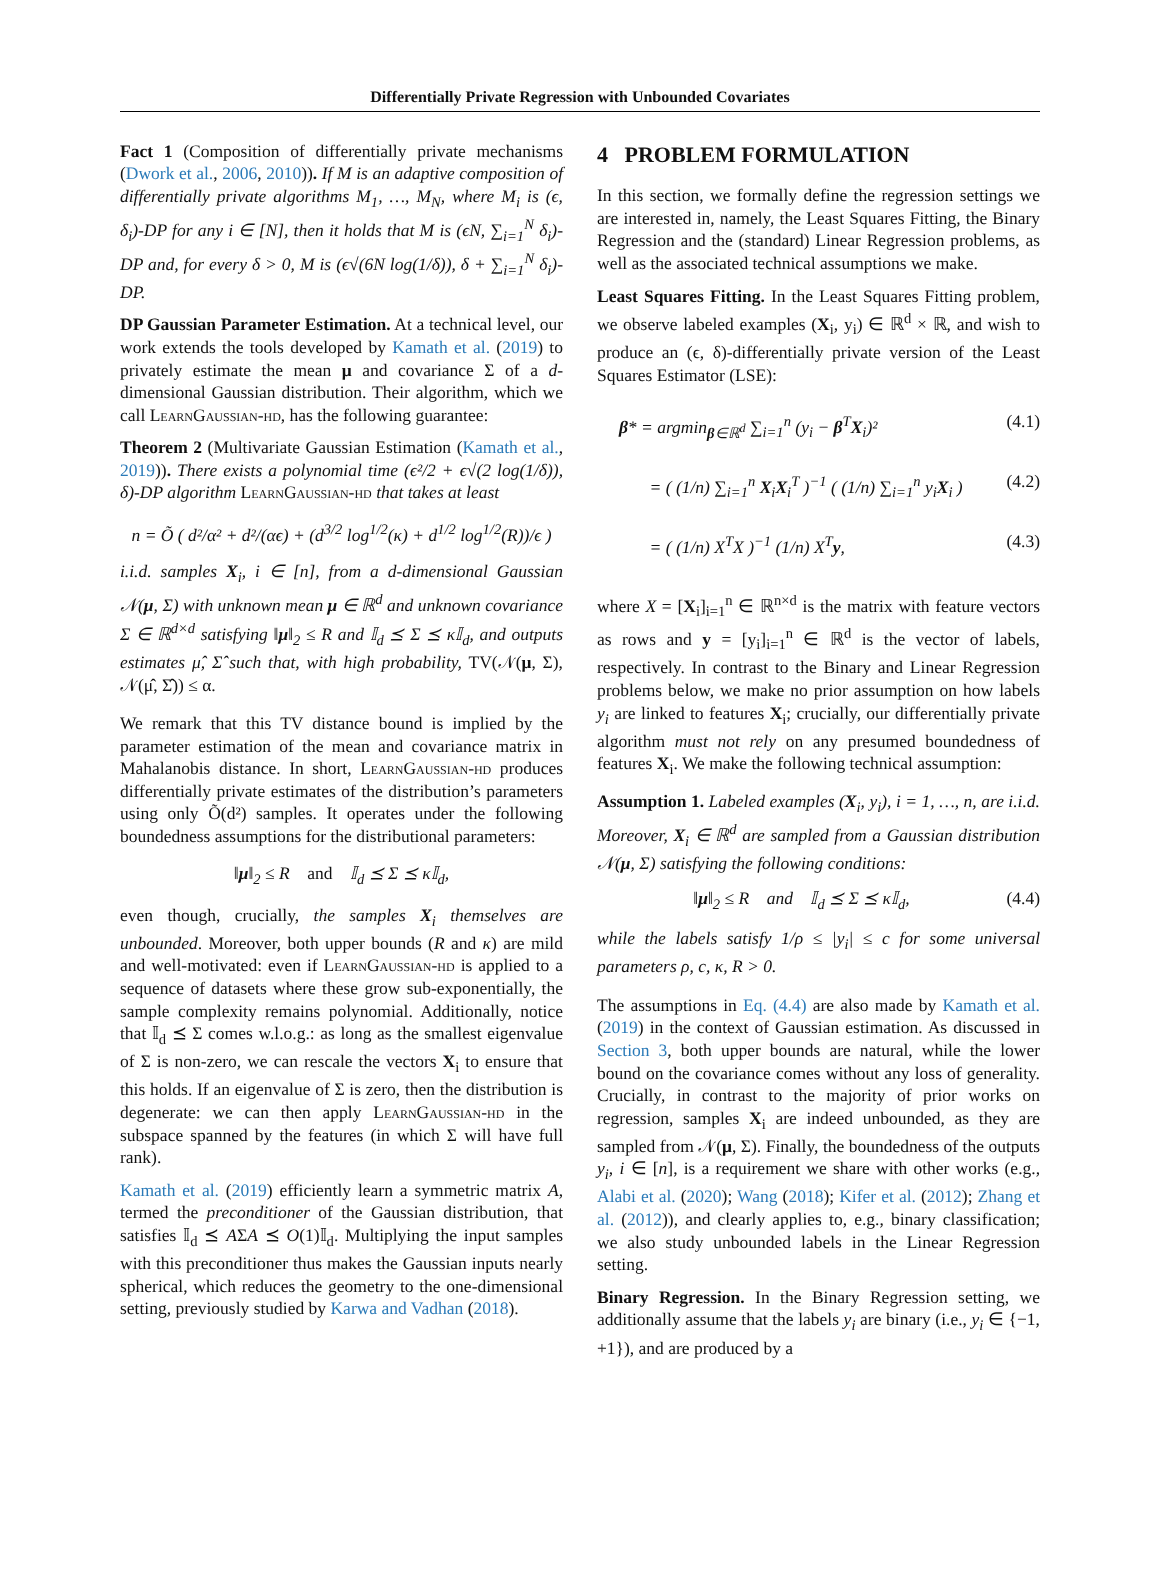Differentially Private Regression with Unbounded Covariates
Fact 1 (Composition of differentially private mechanisms (Dwork et al., 2006, 2010)). If M is an adaptive composition of differentially private algorithms M<sub>1</sub>, …, M<sub>N</sub>, where M<sub>i</sub> is (ϵ, δ<sub>i</sub>)-DP for any i ∈ [N], then it holds that M is (ϵN, ∑<sub>i=1</sub><sup>N</sup> δ<sub>i</sub>)-DP and, for every δ > 0, M is (ϵ√(6N log(1/δ)), δ + ∑<sub>i=1</sub><sup>N</sup> δ<sub>i</sub>)-DP.
DP Gaussian Parameter Estimation. At a technical level, our work extends the tools developed by Kamath et al. (2019) to privately estimate the mean μ and covariance Σ of a d-dimensional Gaussian distribution. Their algorithm, which we call LearnGaussian-hd, has the following guarantee:
Theorem 2 (Multivariate Gaussian Estimation (Kamath et al., 2019)). There exists a polynomial time (ϵ²/2 + ϵ√(2 log(1/δ)), δ)-DP algorithm LearnGaussian-hd that takes at least
n = Õ ( d²/α² + d²/(αϵ) + (d<sup>3/2</sup> log<sup>1/2</sup>(κ) + d<sup>1/2</sup> log<sup>1/2</sup>(R))/ϵ )
i.i.d. samples X<sub>i</sub>, i ∈ [n], from a d-dimensional Gaussian 𝒩(μ, Σ) with unknown mean μ ∈ ℝ<sup>d</sup> and unknown covariance Σ ∈ ℝ<sup>d×d</sup> satisfying ‖μ‖<sub>2</sub> ≤ R and 𝕀<sub>d</sub> ⪯ Σ ⪯ κ𝕀<sub>d</sub>, and outputs estimates μ̂, Σ̂ such that, with high probability, TV(𝒩(μ, Σ), 𝒩(μ̂, Σ̂)) ≤ α.
We remark that this TV distance bound is implied by the parameter estimation of the mean and covariance matrix in Mahalanobis distance. In short, LearnGaussian-hd produces differentially private estimates of the distribution’s parameters using only Õ(d²) samples. It operates under the following boundedness assumptions for the distributional parameters:
‖μ‖<sub>2</sub> ≤ R and 𝕀<sub>d</sub> ⪯ Σ ⪯ κ𝕀<sub>d</sub>,
even though, crucially, the samples X<sub>i</sub> themselves are unbounded. Moreover, both upper bounds (R and κ) are mild and well-motivated: even if LearnGaussian-hd is applied to a sequence of datasets where these grow sub-exponentially, the sample complexity remains polynomial. Additionally, notice that 𝕀<sub>d</sub> ⪯ Σ comes w.l.o.g.: as long as the smallest eigenvalue of Σ is non-zero, we can rescale the vectors X<sub>i</sub> to ensure that this holds. If an eigenvalue of Σ is zero, then the distribution is degenerate: we can then apply LearnGaussian-hd in the subspace spanned by the features (in which Σ will have full rank).
Kamath et al. (2019) efficiently learn a symmetric matrix A, termed the preconditioner of the Gaussian distribution, that satisfies 𝕀<sub>d</sub> ⪯ AΣA ⪯ O(1)𝕀<sub>d</sub>. Multiplying the input samples with this preconditioner thus makes the Gaussian inputs nearly spherical, which reduces the geometry to the one-dimensional setting, previously studied by Karwa and Vadhan (2018).
4 PROBLEM FORMULATION
In this section, we formally define the regression settings we are interested in, namely, the Least Squares Fitting, the Binary Regression and the (standard) Linear Regression problems, as well as the associated technical assumptions we make.
Least Squares Fitting. In the Least Squares Fitting problem, we observe labeled examples (X<sub>i</sub>, y<sub>i</sub>) ∈ ℝ<sup>d</sup> × ℝ, and wish to produce an (ϵ, δ)-differentially private version of the Least Squares Estimator (LSE):
β* = argmin<sub>β∈ℝ<sup>d</sup></sub> ∑<sub>i=1</sub><sup>n</sup> (y<sub>i</sub> − β<sup>T</sup>X<sub>i</sub>)² (4.1)
= ( (1/n) ∑<sub>i=1</sub><sup>n</sup> X<sub>i</sub>X<sub>i</sub><sup>T</sup> )<sup>−1</sup> ( (1/n) ∑<sub>i=1</sub><sup>n</sup> y<sub>i</sub>X<sub>i</sub> ) (4.2)
= ( (1/n) X<sup>T</sup>X )<sup>−1</sup> (1/n) X<sup>T</sup>y, (4.3)
where X = [X<sub>i</sub>]<sub>i=1</sub><sup>n</sup> ∈ ℝ<sup>n×d</sup> is the matrix with feature vectors as rows and y = [y<sub>i</sub>]<sub>i=1</sub><sup>n</sup> ∈ ℝ<sup>d</sup> is the vector of labels, respectively. In contrast to the Binary and Linear Regression problems below, we make no prior assumption on how labels y<sub>i</sub> are linked to features X<sub>i</sub>; crucially, our differentially private algorithm must not rely on any presumed boundedness of features X<sub>i</sub>. We make the following technical assumption:
Assumption 1. Labeled examples (X<sub>i</sub>, y<sub>i</sub>), i = 1, …, n, are i.i.d. Moreover, X<sub>i</sub> ∈ ℝ<sup>d</sup> are sampled from a Gaussian distribution 𝒩(μ, Σ) satisfying the following conditions:
‖μ‖<sub>2</sub> ≤ R and 𝕀<sub>d</sub> ⪯ Σ ⪯ κ𝕀<sub>d</sub>, (4.4)
while the labels satisfy 1/ρ ≤ |y<sub>i</sub>| ≤ c for some universal parameters ρ, c, κ, R > 0.
The assumptions in Eq. (4.4) are also made by Kamath et al. (2019) in the context of Gaussian estimation. As discussed in Section 3, both upper bounds are natural, while the lower bound on the covariance comes without any loss of generality. Crucially, in contrast to the majority of prior works on regression, samples X<sub>i</sub> are indeed unbounded, as they are sampled from 𝒩(μ, Σ). Finally, the boundedness of the outputs y<sub>i</sub>, i ∈ [n], is a requirement we share with other works (e.g., Alabi et al. (2020); Wang (2018); Kifer et al. (2012); Zhang et al. (2012)), and clearly applies to, e.g., binary classification; we also study unbounded labels in the Linear Regression setting.
Binary Regression. In the Binary Regression setting, we additionally assume that the labels y<sub>i</sub> are binary (i.e., y<sub>i</sub> ∈ {−1, +1}), and are produced by a